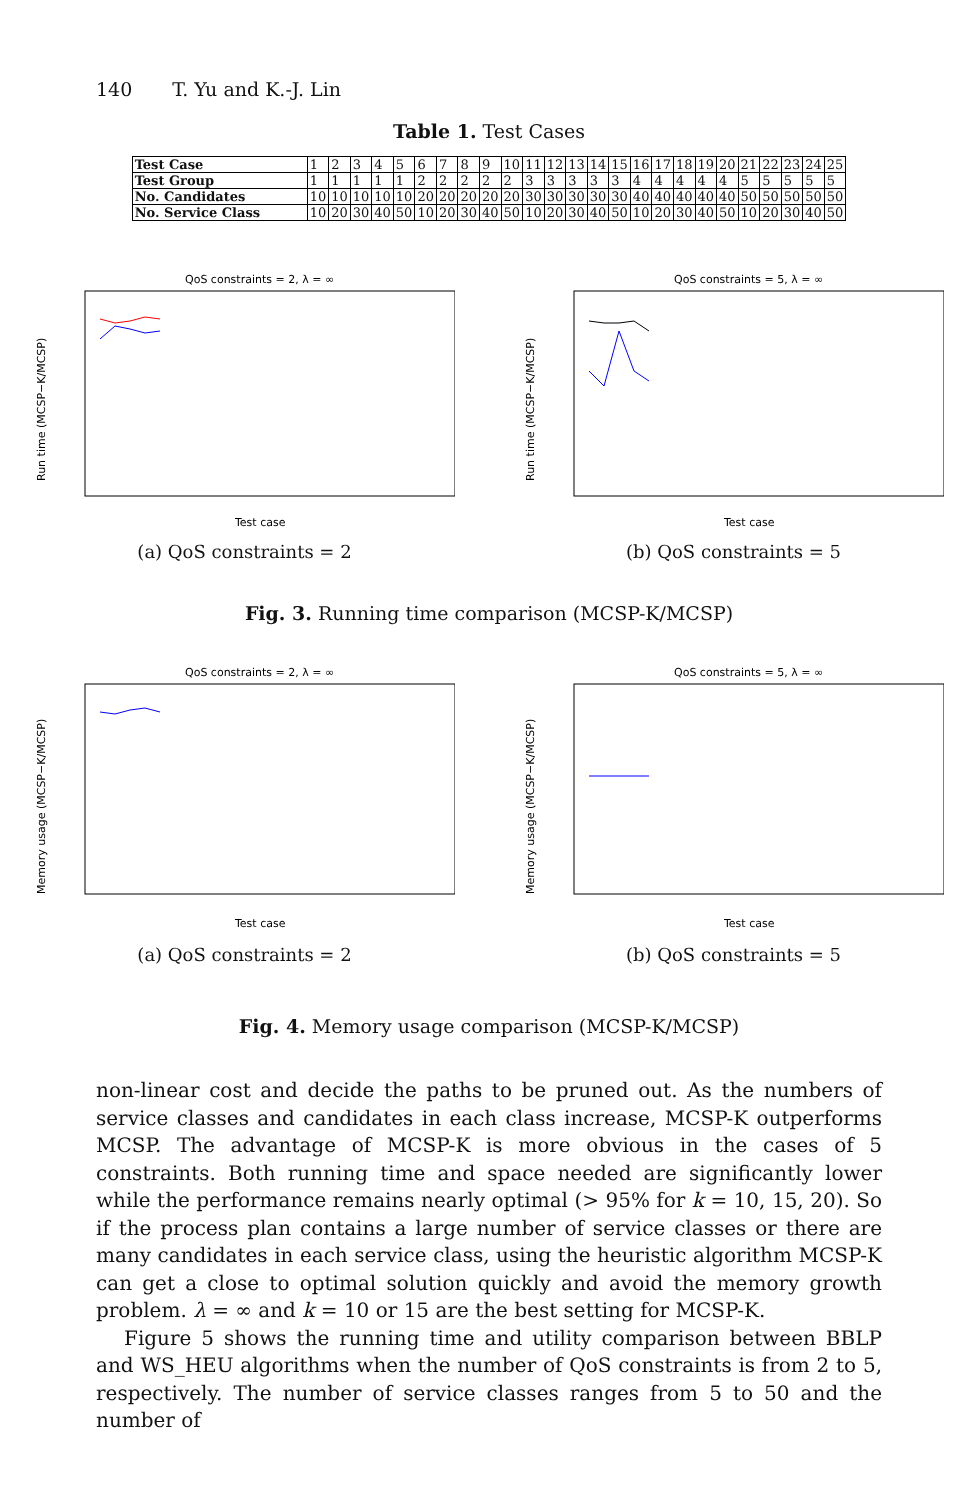140 T. Yu and K.-J. Lin
Table 1. Test Cases
| Test Case | 1 | 2 | 3 | 4 | 5 | 6 | 7 | 8 | 9 | 10 | 11 | 12 | 13 | 14 | 15 | 16 | 17 | 18 | 19 | 20 | 21 | 22 | 23 | 24 | 25 |
| Test Group | 1 | 1 | 1 | 1 | 1 | 2 | 2 | 2 | 2 | 2 | 3 | 3 | 3 | 3 | 3 | 4 | 4 | 4 | 4 | 4 | 5 | 5 | 5 | 5 | 5 |
| No. Candidates | 10 | 10 | 10 | 10 | 10 | 20 | 20 | 20 | 20 | 20 | 30 | 30 | 30 | 30 | 30 | 40 | 40 | 40 | 40 | 40 | 50 | 50 | 50 | 50 | 50 |
| No. Service Class | 10 | 20 | 30 | 40 | 50 | 10 | 20 | 30 | 40 | 50 | 10 | 20 | 30 | 40 | 50 | 10 | 20 | 30 | 40 | 50 | 10 | 20 | 30 | 40 | 50 |
QoS constraints = 2, λ = ∞
Run time (MCSP−K/MCSP)
Test case
(a) QoS constraints = 2
QoS constraints = 5, λ = ∞
Run time (MCSP−K/MCSP)
Test case
(b) QoS constraints = 5
Fig. 3. Running time comparison (MCSP-K/MCSP)
QoS constraints = 2, λ = ∞
Memory usage (MCSP−K/MCSP)
Test case
(a) QoS constraints = 2
QoS constraints = 5, λ = ∞
Memory usage (MCSP−K/MCSP)
Test case
(b) QoS constraints = 5
Fig. 4. Memory usage comparison (MCSP-K/MCSP)
non-linear cost and decide the paths to be pruned out. As the numbers of service classes and candidates in each class increase, MCSP-K outperforms MCSP. The advantage of MCSP-K is more obvious in the cases of 5 constraints. Both running time and space needed are significantly lower while the performance remains nearly optimal (> 95% for k = 10, 15, 20). So if the process plan contains a large number of service classes or there are many candidates in each service class, using the heuristic algorithm MCSP-K can get a close to optimal solution quickly and avoid the memory growth problem. λ = ∞ and k = 10 or 15 are the best setting for MCSP-K.
Figure 5 shows the running time and utility comparison between BBLP and WS_HEU algorithms when the number of QoS constraints is from 2 to 5, respectively. The number of service classes ranges from 5 to 50 and the number of